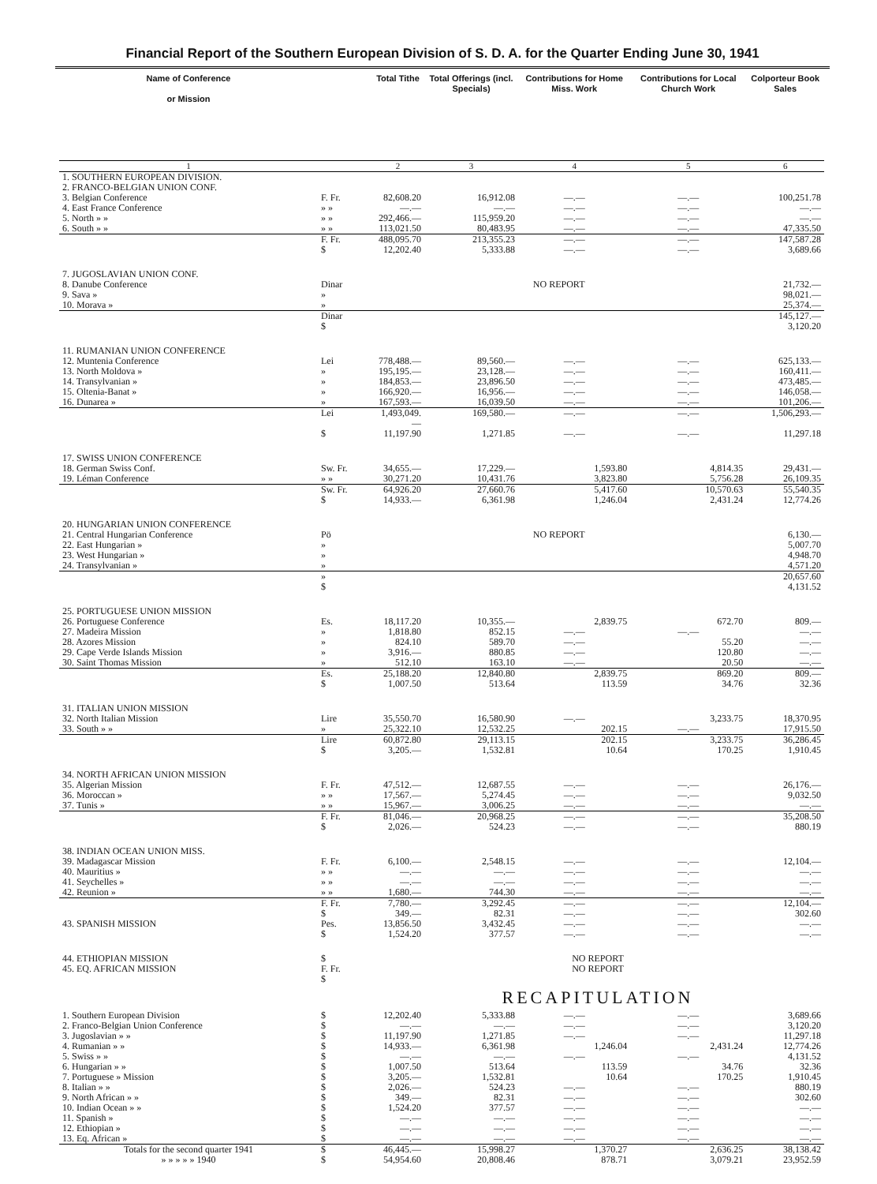Financial Report of the Southern European Division of S. D. A. for the Quarter Ending June 30, 1941
| Name of Conference or Mission | | Total Tithe | Total Offerings (incl. Specials) | Contributions for Home Miss. Work | Contributions for Local Church Work | Colporteur Book Sales |
| --- | --- | --- | --- | --- | --- | --- |
| 1 | | 2 | 3 | 4 | 5 | 6 |
| 1. SOUTHERN EUROPEAN DIVISION. | | | | | | |
| 2. FRANCO-BELGIAN UNION CONF. | | | | | | |
| 3. Belgian Conference | F. Fr. | 82,608.20 | 16,912.08 | —.— | —.— | 100,251.78 |
| 4. East France Conference | » » | —.— | —.— | —.— | —.— | —.— |
| 5. North » » | » » | 292,466.— | 115,959.20 | —.— | —.— | —.— |
| 6. South » » | » » | 113,021.50 | 80,483.95 | —.— | —.— | 47,335.50 |
| | F. Fr. | 488,095.70 | 213,355.23 | —.— | —.— | 147,587.28 |
| | $ | 12,202.40 | 5,333.88 | —.— | —.— | 3,689.66 |
| 7. JUGOSLAVIAN UNION CONF. | | | | | | |
| 8. Danube Conference | Dinar | NO REPORT | | | | 21,732.— |
| 9. Sava » | » | | | | | 98,021.— |
| 10. Morava » | » | | | | | 25,374.— |
| | Dinar | | | | | 145,127.— |
| | $ | | | | | 3,120.20 |
| 11. RUMANIAN UNION CONFERENCE | | | | | | |
| 12. Muntenia Conference | Lei | 778,488.— | 89,560.— | —.— | —.— | 625,133.— |
| 13. North Moldova » | » | 195,195.— | 23,128.— | —.— | —.— | 160,411.— |
| 14. Transylvanian » | » | 184,853.— | 23,896.50 | —.— | —.— | 473,485.— |
| 15. Oltenia-Banat » | » | 166,920.— | 16,956.— | —.— | —.— | 146,058.— |
| 16. Dunarea » | » | 167,593.— | 16,039.50 | —.— | —.— | 101,206.— |
| | Lei | 1,493,049.— | 169,580.— | —.— | —.— | 1,506,293.— |
| | $ | 11,197.90 | 1,271.85 | —.— | —.— | 11,297.18 |
| 17. SWISS UNION CONFERENCE | | | | | | |
| 18. German Swiss Conf. | Sw. Fr. | 34,655.— | 17,229.— | 1,593.80 | 4,814.35 | 29,431.— |
| 19. Léman Conference | » » | 30,271.20 | 10,431.76 | 3,823.80 | 5,756.28 | 26,109.35 |
| | Sw. Fr. | 64,926.20 | 27,660.76 | 5,417.60 | 10,570.63 | 55,540.35 |
| | $ | 14,933.— | 6,361.98 | 1,246.04 | 2,431.24 | 12,774.26 |
| 20. HUNGARIAN UNION CONFERENCE | | | | | | |
| 21. Central Hungarian Conference | Pö | NO REPORT | | | | 6,130.— |
| 22. East Hungarian » | » | | | | | 5,007.70 |
| 23. West Hungarian » | » | | | | | 4,948.70 |
| 24. Transylvanian » | » | | | | | 4,571.20 |
| | » | | | | | 20,657.60 |
| | $ | | | | | 4,131.52 |
| 25. PORTUGUESE UNION MISSION | | | | | | |
| 26. Portuguese Conference | Es. | 18,117.20 | 10,355.— | 2,839.75 | 672.70 | 809.— |
| 27. Madeira Mission | » | 1,818.80 | 852.15 | —.— | —.— | —.— |
| 28. Azores Mission | » | 824.10 | 589.70 | —.— | 55.20 | —.— |
| 29. Cape Verde Islands Mission | » | 3,916.— | 880.85 | —.— | 120.80 | —.— |
| 30. Saint Thomas Mission | » | 512.10 | 163.10 | —.— | 20.50 | —.— |
| | Es. | 25,188.20 | 12,840.80 | 2,839.75 | 869.20 | 809.— |
| | $ | 1,007.50 | 513.64 | 113.59 | 34.76 | 32.36 |
| 31. ITALIAN UNION MISSION | | | | | | |
| 32. North Italian Mission | Lire | 35,550.70 | 16,580.90 | —.— | 3,233.75 | 18,370.95 |
| 33. South » » | » | 25,322.10 | 12,532.25 | 202.15 | —.— | 17,915.50 |
| | Lire | 60,872.80 | 29,113.15 | 202.15 | 3,233.75 | 36,286.45 |
| | $ | 3,205.— | 1,532.81 | 10.64 | 170.25 | 1,910.45 |
| 34. NORTH AFRICAN UNION MISSION | | | | | | |
| 35. Algerian Mission | F. Fr. | 47,512.— | 12,687.55 | —.— | —.— | 26,176.— |
| 36. Moroccan » | » » | 17,567.— | 5,274.45 | —.— | —.— | 9,032.50 |
| 37. Tunis » | » » | 15,967.— | 3,006.25 | —.— | —.— | —.— |
| | F. Fr. | 81,046.— | 20,968.25 | —.— | —.— | 35,208.50 |
| | $ | 2,026.— | 524.23 | —.— | —.— | 880.19 |
| 38. INDIAN OCEAN UNION MISS. | | | | | | |
| 39. Madagascar Mission | F. Fr. | 6,100.— | 2,548.15 | —.— | —.— | 12,104.— |
| 40. Mauritius » | » » | —.— | —.— | —.— | —.— | —.— |
| 41. Seychelles » | » » | —.— | —.— | —.— | —.— | —.— |
| 42. Reunion » | » » | 1,680.— | 744.30 | —.— | —.— | —.— |
| | F. Fr. | 7,780.— | 3,292.45 | —.— | —.— | 12,104.— |
| | $ | 349.— | 82.31 | —.— | —.— | 302.60 |
| 43. SPANISH MISSION | Pes. | 13,856.50 | 3,432.45 | —.— | —.— | —.— |
| | $ | 1,524.20 | 377.57 | —.— | —.— | —.— |
| 44. ETHIOPIAN MISSION | $ | NO REPORT | | | | |
| 45. EQ. AFRICAN MISSION | F. Fr. $ | NO REPORT | | | | |
| | | RECAPITULATION | | | | |
| 1. Southern European Division | $ | 12,202.40 | 5,333.88 | —.— | —.— | 3,689.66 |
| 2. Franco-Belgian Union Conference | $ | —.— | —.— | —.— | —.— | 3,120.20 |
| 3. Jugoslavian » » | $ | 11,197.90 | 1,271.85 | —.— | —.— | 11,297.18 |
| 4. Rumanian » » | $ | 14,933.— | 6,361.98 | 1,246.04 | 2,431.24 | 12,774.26 |
| 5. Swiss » » | $ | —.— | —.— | —.— | —.— | 4,131.52 |
| 6. Hungarian » » | $ | 1,007.50 | 513.64 | 113.59 | 34.76 | 32.36 |
| 7. Portuguese » Mission | $ | 3,205.— | 1,532.81 | 10.64 | 170.25 | 1,910.45 |
| 8. Italian » » | $ | 2,026.— | 524.23 | —.— | —.— | 880.19 |
| 9. North African » » | $ | 349.— | 82.31 | —.— | —.— | 302.60 |
| 10. Indian Ocean » » | $ | 1,524.20 | 377.57 | —.— | —.— | —.— |
| 11. Spanish » | $ | —.— | —.— | —.— | —.— | —.— |
| 12. Ethiopian » | $ | —.— | —.— | —.— | —.— | —.— |
| 13. Eq. African » | $ | —.— | —.— | —.— | —.— | —.— |
| Totals for the second quarter 1941 | $ | 46,445.— | 15,998.27 | 1,370.27 | 2,636.25 | 38,138.42 |
| » » » » » 1940 | $ | 54,954.60 | 20,808.46 | 878.71 | 3,079.21 | 23,952.59 |